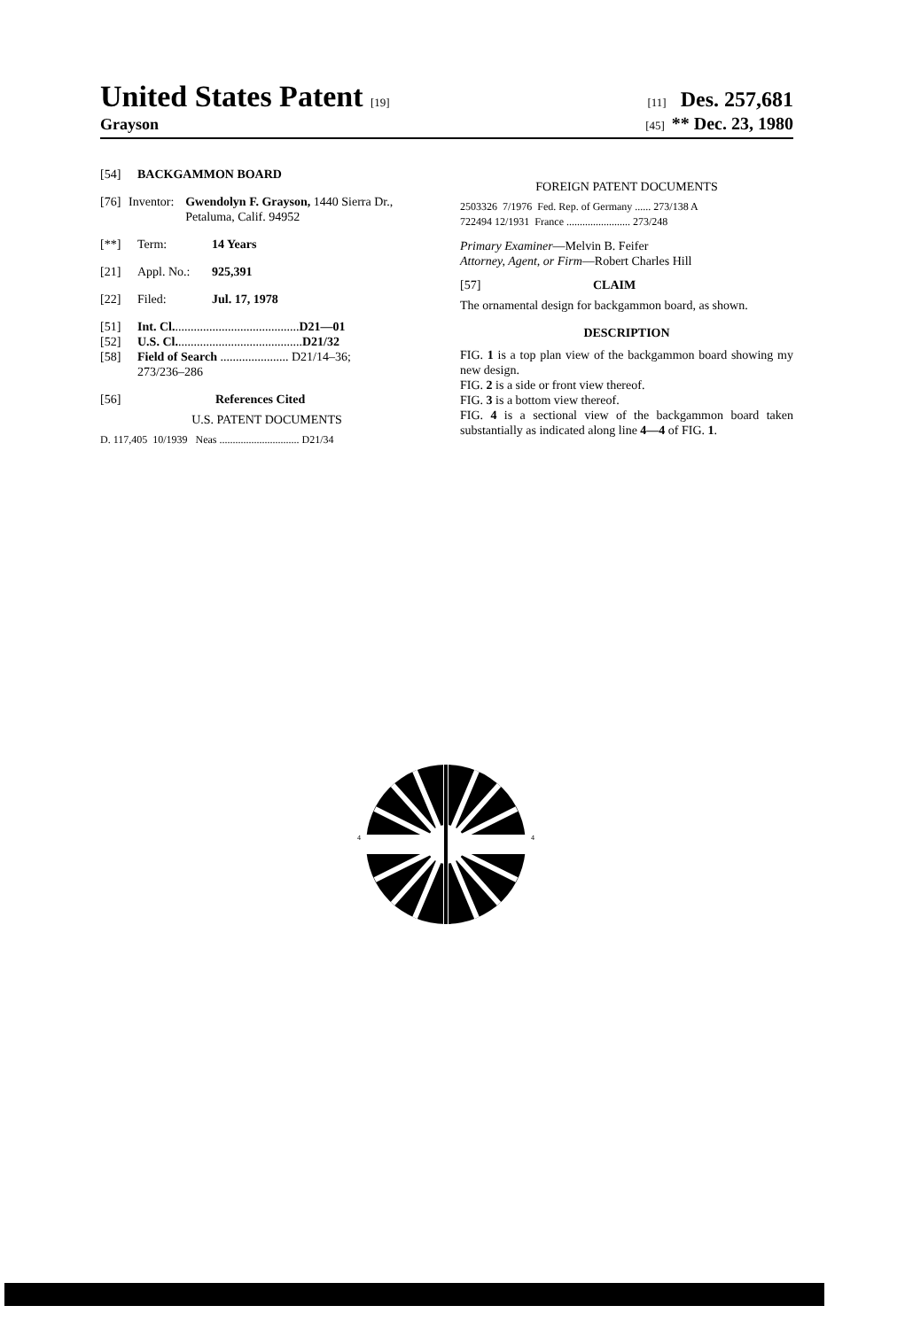United States Patent [19] [11] Des. 257,681
Grayson
[45] ** Dec. 23, 1980
[54] BACKGAMMON BOARD
[76] Inventor: Gwendolyn F. Grayson, 1440 Sierra Dr., Petaluma, Calif. 94952
[**] Term: 14 Years
[21] Appl. No.: 925,391
[22] Filed: Jul. 17, 1978
[51] Int. Cl. ........................................ D21—01
[52] U.S. Cl. ........................................ D21/32
[58] Field of Search ...................... D21/14–36;
273/236–286
[56] References Cited
U.S. PATENT DOCUMENTS
D. 117,405 10/1939 Neas .............................. D21/34
FOREIGN PATENT DOCUMENTS
2503326 7/1976 Fed. Rep. of Germany ...... 273/138 A
722494 12/1931 France ........................ 273/248
Primary Examiner—Melvin B. Feifer
Attorney, Agent, or Firm—Robert Charles Hill
[57] CLAIM
The ornamental design for backgammon board, as shown.
DESCRIPTION
FIG. 1 is a top plan view of the backgammon board showing my new design.
FIG. 2 is a side or front view thereof.
FIG. 3 is a bottom view thereof.
FIG. 4 is a sectional view of the backgammon board taken substantially as indicated along line 4—4 of FIG. 1.
4
4